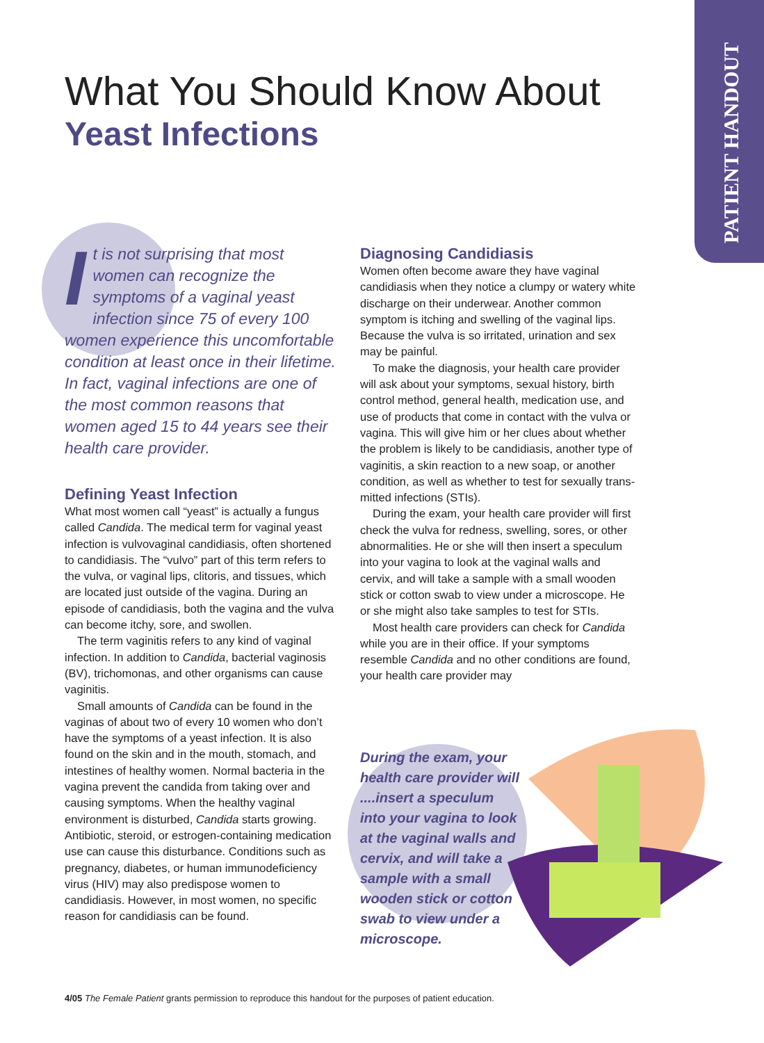PATIENT HANDOUT
What You Should Know About
Yeast Infections
It is not surprising that most women can recognize the symptoms of a vaginal yeast infection since 75 of every 100 women experience this uncom­fortable condition at least once in their lifetime. In fact, vaginal infec­tions are one of the most common reasons that women aged 15 to 44 years see their health care provider.
Defining Yeast Infection
What most women call “yeast” is actually a fun­gus called Candida. The medical term for vaginal yeast infection is vulvovaginal candidiasis, often shortened to candidiasis. The “vulvo” part of this term refers to the vulva, or vaginal lips, clitoris, and tissues, which are located just outside of the vagina. During an episode of candidiasis, both the vagina and the vulva can become itchy, sore, and swollen.
The term vaginitis refers to any kind of vaginal infection. In addition to Candida, bacterial vagi­nosis (BV), trichomonas, and other organisms can cause vaginitis.
Small amounts of Candida can be found in the vaginas of about two of every 10 women who don’t have the symptoms of a yeast infection. It is also found on the skin and in the mouth, stom­ach, and intestines of healthy women. Normal bacteria in the vagina prevent the candida from taking over and causing symptoms. When the healthy vaginal environment is disturbed, Candida starts growing. Antibiotic, steroid, or estrogen-containing medication use can cause this distur­bance. Conditions such as pregnancy, diabetes, or human immunodeficiency virus (HIV) may also predispose women to candidiasis. However, in most women, no specific reason for candidiasis can be found.
Diagnosing Candidiasis
Women often become aware they have vaginal candidiasis when they notice a clumpy or watery white discharge on their underwear. Another common symptom is itching and swelling of the vaginal lips. Because the vulva is so irritated, uri­nation and sex may be painful.
To make the diagnosis, your health care provider will ask about your symptoms, sexual history, birth control method, general health, medication use, and use of products that come in contact with the vulva or vagina. This will give him or her clues about whether the problem is likely to be candidiasis, another type of vaginitis, a skin reaction to a new soap, or another condi­tion, as well as whether to test for sexually trans­mitted infections (STIs).
During the exam, your health care provider will first check the vulva for redness, swelling, sores, or other abnormalities. He or she will then insert a speculum into your vagina to look at the vaginal walls and cervix, and will take a sample with a small wooden stick or cotton swab to view under a microscope. He or she might also take sam­ples to test for STIs.
Most health care providers can check for Candida while you are in their office. If your symptoms resemble Candida and no other con­ditions are found, your health care provider may
During the exam, your health care provider will ....insert a speculum into your vagina to look at the vaginal walls and cervix, and will take a sample with a small wooden stick or cotton swab to view under a microscope.
4/05 The Female Patient grants permission to reproduce this handout for the purposes of patient education.